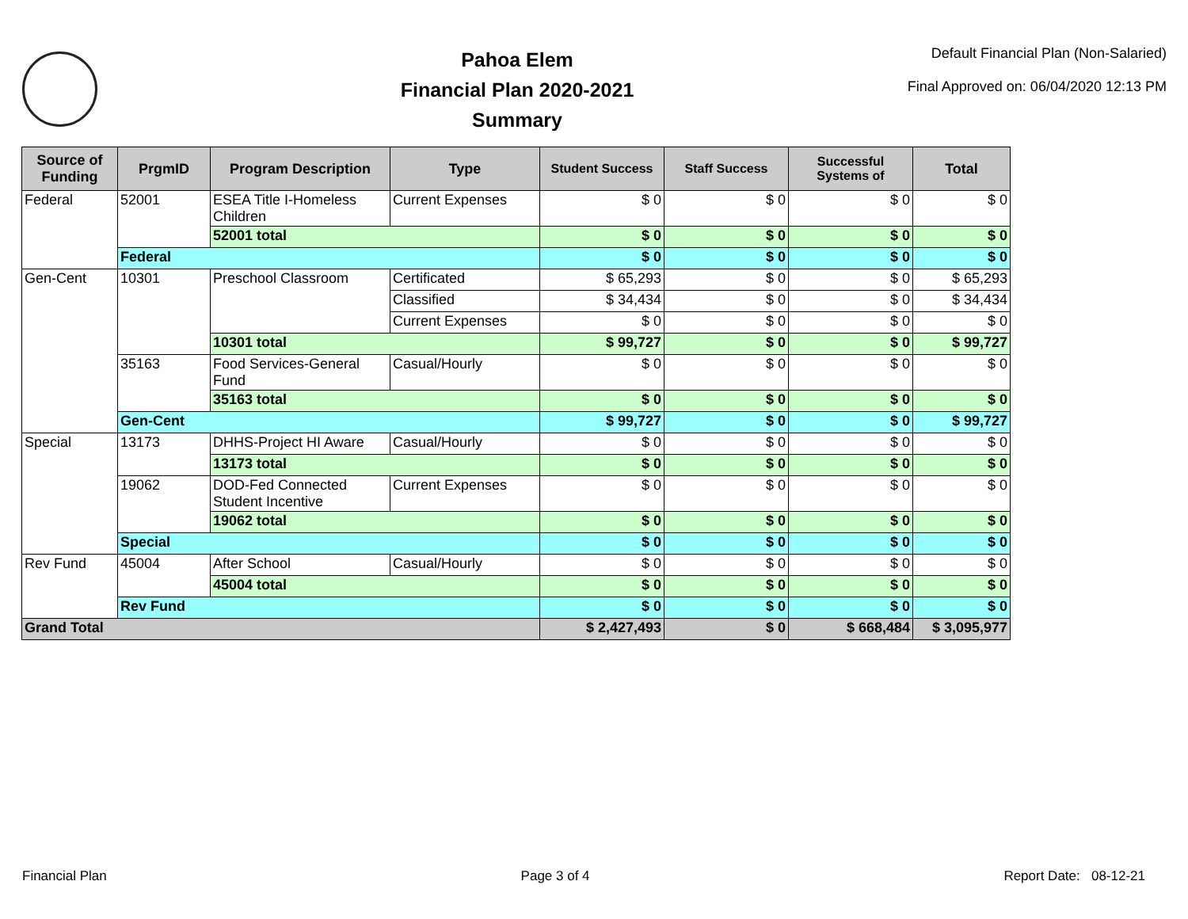Pahoa Elem
Financial Plan 2020-2021
Summary
Default Financial Plan (Non-Salaried)
Final Approved on: 06/04/2020 12:13 PM
| Source of Funding | PrgmID | Program Description | Type | Student Success | Staff Success | Successful Systems of | Total |
| --- | --- | --- | --- | --- | --- | --- | --- |
| Federal | 52001 | ESEA Title I-Homeless Children | Current Expenses | $ 0 | $ 0 | $ 0 | $ 0 |
| | | 52001 total | | $ 0 | $ 0 | $ 0 | $ 0 |
| | Federal | | | $ 0 | $ 0 | $ 0 | $ 0 |
| Gen-Cent | 10301 | Preschool Classroom | Certificated | $ 65,293 | $ 0 | $ 0 | $ 65,293 |
| | | | Classified | $ 34,434 | $ 0 | $ 0 | $ 34,434 |
| | | | Current Expenses | $ 0 | $ 0 | $ 0 | $ 0 |
| | | 10301 total | | $ 99,727 | $ 0 | $ 0 | $ 99,727 |
| | 35163 | Food Services-General Fund | Casual/Hourly | $ 0 | $ 0 | $ 0 | $ 0 |
| | | 35163 total | | $ 0 | $ 0 | $ 0 | $ 0 |
| | Gen-Cent | | | $ 99,727 | $ 0 | $ 0 | $ 99,727 |
| Special | 13173 | DHHS-Project HI Aware | Casual/Hourly | $ 0 | $ 0 | $ 0 | $ 0 |
| | | 13173 total | | $ 0 | $ 0 | $ 0 | $ 0 |
| | 19062 | DOD-Fed Connected Student Incentive | Current Expenses | $ 0 | $ 0 | $ 0 | $ 0 |
| | | 19062 total | | $ 0 | $ 0 | $ 0 | $ 0 |
| | Special | | | $ 0 | $ 0 | $ 0 | $ 0 |
| Rev Fund | 45004 | After School | Casual/Hourly | $ 0 | $ 0 | $ 0 | $ 0 |
| | | 45004 total | | $ 0 | $ 0 | $ 0 | $ 0 |
| | Rev Fund | | | $ 0 | $ 0 | $ 0 | $ 0 |
| Grand Total | | | | $ 2,427,493 | $ 0 | $ 668,484 | $ 3,095,977 |
Financial Plan Page 3 of 4 Report Date: 08-12-21